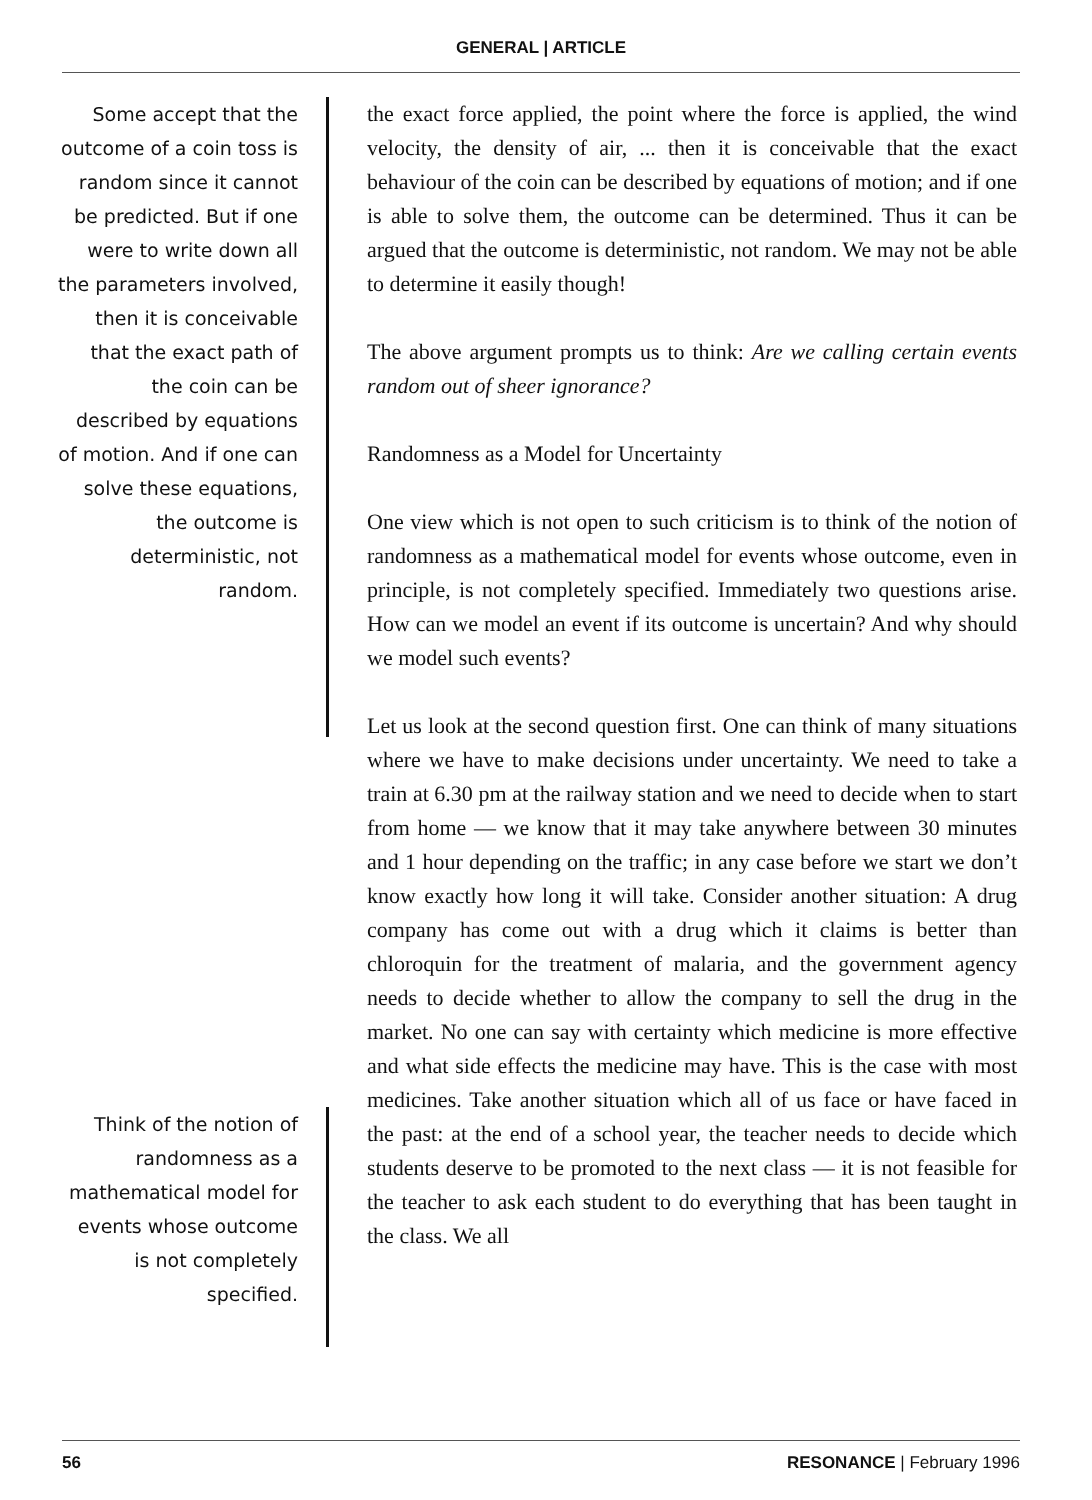GENERAL | ARTICLE
Some accept that the outcome of a coin toss is random since it cannot be predicted. But if one were to write down all the parameters involved, then it is conceivable that the exact path of the coin can be described by equations of motion. And if one can solve these equations, the outcome is deterministic, not random.
Think of the notion of randomness as a mathematical model for events whose outcome is not completely specified.
the exact force applied, the point where the force is applied, the wind velocity, the density of air, ... then it is conceivable that the exact behaviour of the coin can be described by equations of motion; and if one is able to solve them, the outcome can be determined. Thus it can be argued that the outcome is deterministic, not random. We may not be able to determine it easily though!
The above argument prompts us to think: Are we calling certain events random out of sheer ignorance?
Randomness as a Model for Uncertainty
One view which is not open to such criticism is to think of the notion of randomness as a mathematical model for events whose outcome, even in principle, is not completely specified. Immediately two questions arise. How can we model an event if its outcome is uncertain? And why should we model such events?
Let us look at the second question first. One can think of many situations where we have to make decisions under uncertainty. We need to take a train at 6.30 pm at the railway station and we need to decide when to start from home — we know that it may take anywhere between 30 minutes and 1 hour depending on the traffic; in any case before we start we don’t know exactly how long it will take. Consider another situation: A drug company has come out with a drug which it claims is better than chloroquin for the treatment of malaria, and the government agency needs to decide whether to allow the company to sell the drug in the market. No one can say with certainty which medicine is more effective and what side effects the medicine may have. This is the case with most medicines. Take another situation which all of us face or have faced in the past: at the end of a school year, the teacher needs to decide which students deserve to be promoted to the next class — it is not feasible for the teacher to ask each student to do everything that has been taught in the class. We all
56 RESONANCE | February 1996